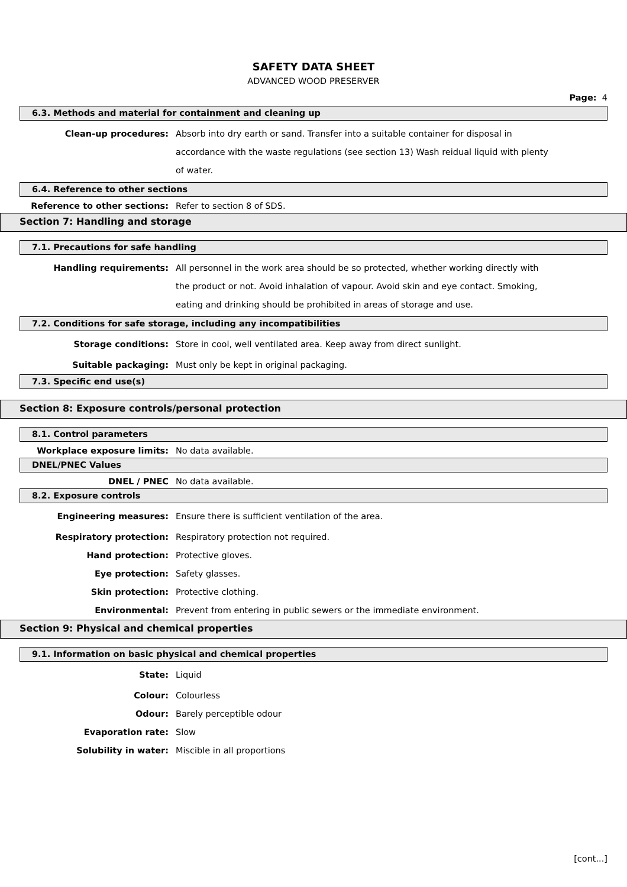SAFETY DATA SHEET
ADVANCED WOOD PRESERVER
Page: 4
6.3. Methods and material for containment and cleaning up
Clean-up procedures: Absorb into dry earth or sand. Transfer into a suitable container for disposal in accordance with the waste regulations (see section 13) Wash reidual liquid with plenty of water.
6.4. Reference to other sections
Reference to other sections: Refer to section 8 of SDS.
Section 7: Handling and storage
7.1. Precautions for safe handling
Handling requirements: All personnel in the work area should be so protected, whether working directly with the product or not. Avoid inhalation of vapour. Avoid skin and eye contact. Smoking, eating and drinking should be prohibited in areas of storage and use.
7.2. Conditions for safe storage, including any incompatibilities
Storage conditions: Store in cool, well ventilated area. Keep away from direct sunlight.
Suitable packaging: Must only be kept in original packaging.
7.3. Specific end use(s)
Section 8: Exposure controls/personal protection
8.1. Control parameters
Workplace exposure limits: No data available.
DNEL/PNEC Values
DNEL / PNEC No data available.
8.2. Exposure controls
Engineering measures: Ensure there is sufficient ventilation of the area.
Respiratory protection: Respiratory protection not required.
Hand protection: Protective gloves.
Eye protection: Safety glasses.
Skin protection: Protective clothing.
Environmental: Prevent from entering in public sewers or the immediate environment.
Section 9: Physical and chemical properties
9.1. Information on basic physical and chemical properties
State: Liquid
Colour: Colourless
Odour: Barely perceptible odour
Evaporation rate: Slow
Solubility in water: Miscible in all proportions
[cont...]